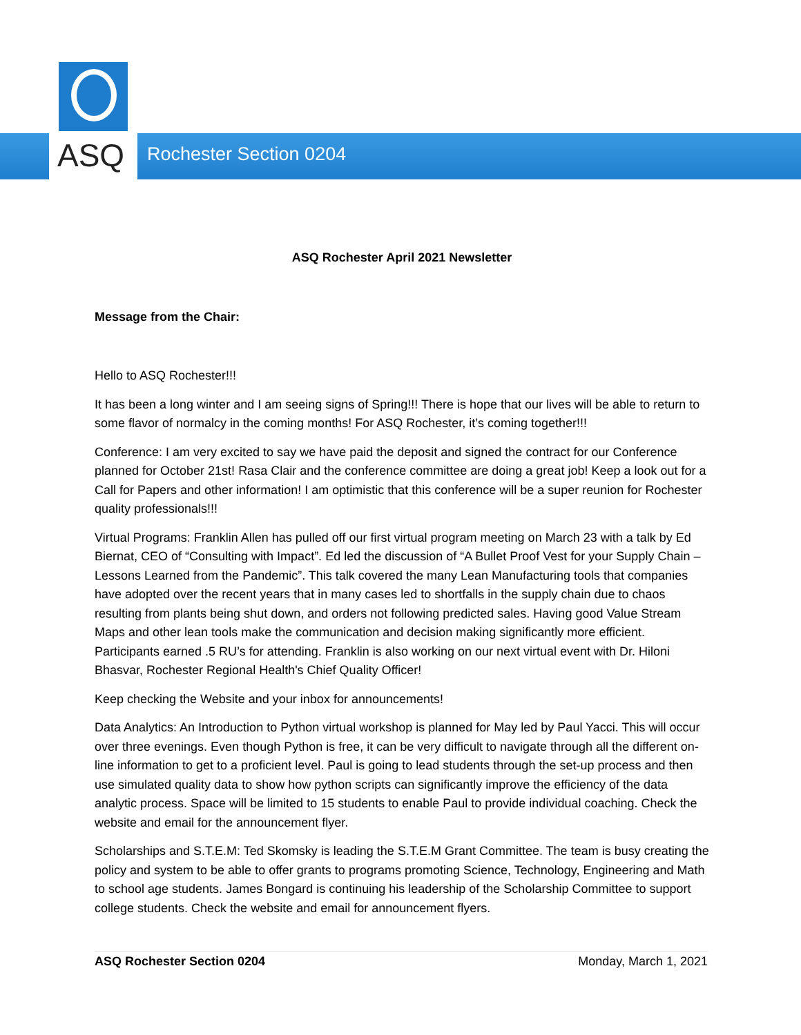ASQ Rochester Section 0204
ASQ Rochester April 2021 Newsletter
Message from the Chair:
Hello to ASQ Rochester!!!
It has been a long winter and I am seeing signs of Spring!!! There is hope that our lives will be able to return to some flavor of normalcy in the coming months! For ASQ Rochester, it’s coming together!!!
Conference: I am very excited to say we have paid the deposit and signed the contract for our Conference planned for October 21st! Rasa Clair and the conference committee are doing a great job! Keep a look out for a Call for Papers and other information! I am optimistic that this conference will be a super reunion for Rochester quality professionals!!!
Virtual Programs: Franklin Allen has pulled off our first virtual program meeting on March 23 with a talk by Ed Biernat, CEO of “Consulting with Impact”. Ed led the discussion of “A Bullet Proof Vest for your Supply Chain – Lessons Learned from the Pandemic”. This talk covered the many Lean Manufacturing tools that companies have adopted over the recent years that in many cases led to shortfalls in the supply chain due to chaos resulting from plants being shut down, and orders not following predicted sales. Having good Value Stream Maps and other lean tools make the communication and decision making significantly more efficient. Participants earned .5 RU’s for attending. Franklin is also working on our next virtual event with Dr. Hiloni Bhasvar, Rochester Regional Health's Chief Quality Officer!
Keep checking the Website and your inbox for announcements!
Data Analytics: An Introduction to Python virtual workshop is planned for May led by Paul Yacci. This will occur over three evenings. Even though Python is free, it can be very difficult to navigate through all the different on-line information to get to a proficient level. Paul is going to lead students through the set-up process and then use simulated quality data to show how python scripts can significantly improve the efficiency of the data analytic process. Space will be limited to 15 students to enable Paul to provide individual coaching. Check the website and email for the announcement flyer.
Scholarships and S.T.E.M: Ted Skomsky is leading the S.T.E.M Grant Committee. The team is busy creating the policy and system to be able to offer grants to programs promoting Science, Technology, Engineering and Math to school age students. James Bongard is continuing his leadership of the Scholarship Committee to support college students. Check the website and email for announcement flyers.
ASQ Rochester Section 0204 Monday, March 1, 2021